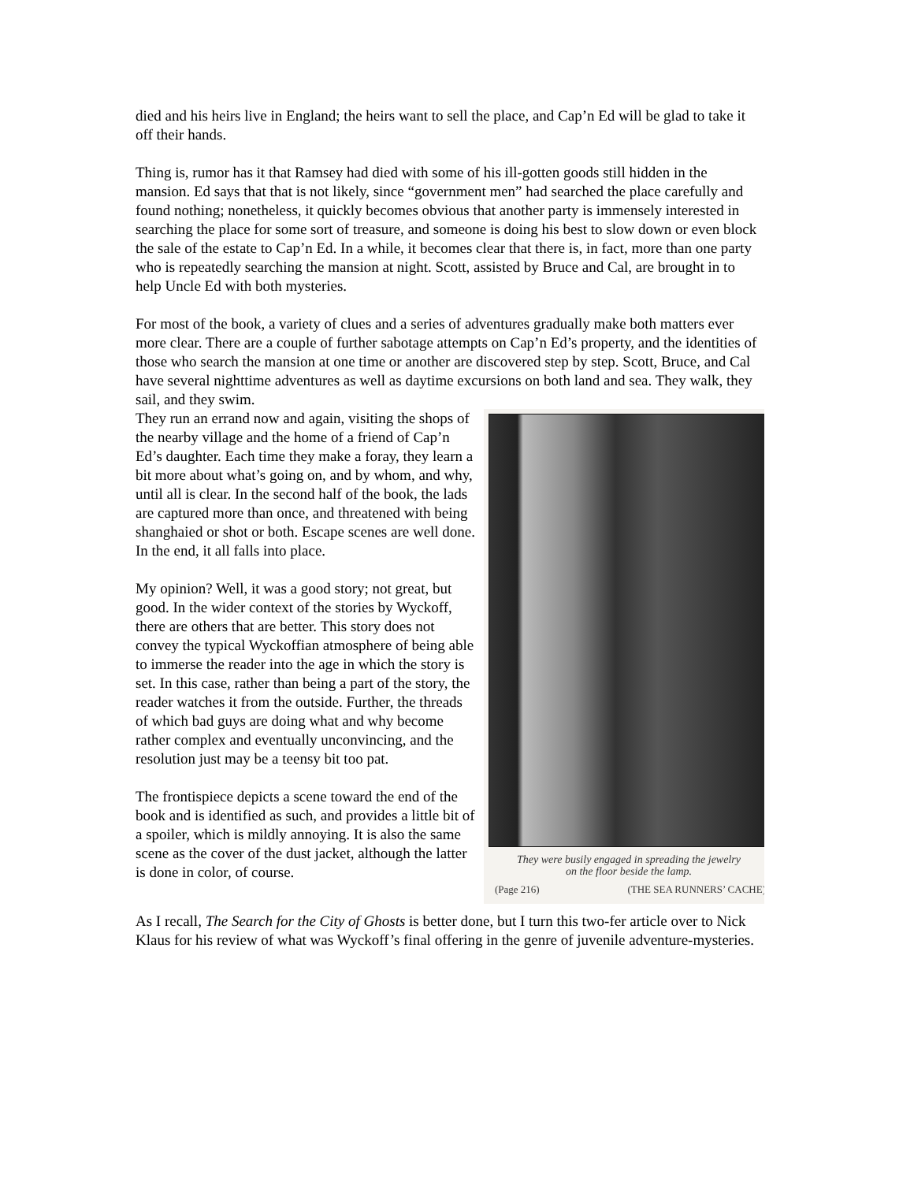died and his heirs live in England; the heirs want to sell the place, and Cap’n Ed will be glad to take it off their hands.
Thing is, rumor has it that Ramsey had died with some of his ill-gotten goods still hidden in the mansion. Ed says that that is not likely, since “government men” had searched the place carefully and found nothing; nonetheless, it quickly becomes obvious that another party is immensely interested in searching the place for some sort of treasure, and someone is doing his best to slow down or even block the sale of the estate to Cap’n Ed. In a while, it becomes clear that there is, in fact, more than one party who is repeatedly searching the mansion at night. Scott, assisted by Bruce and Cal, are brought in to help Uncle Ed with both mysteries.
For most of the book, a variety of clues and a series of adventures gradually make both matters ever more clear. There are a couple of further sabotage attempts on Cap’n Ed’s property, and the identities of those who search the mansion at one time or another are discovered step by step. Scott, Bruce, and Cal have several nighttime adventures as well as daytime excursions on both land and sea. They walk, they sail, and they swim.
They were busily engaged in spreading the jewelry
on the floor beside the lamp.
(Page 216) (THE SEA RUNNERS’ CACHE)
They run an errand now and again, visiting the shops of the nearby village and the home of a friend of Cap’n Ed’s daughter. Each time they make a foray, they learn a bit more about what’s going on, and by whom, and why, until all is clear. In the second half of the book, the lads are captured more than once, and threatened with being shanghaied or shot or both. Escape scenes are well done. In the end, it all falls into place.
My opinion? Well, it was a good story; not great, but good. In the wider context of the stories by Wyckoff, there are others that are better. This story does not convey the typical Wyckoffian atmosphere of being able to immerse the reader into the age in which the story is set. In this case, rather than being a part of the story, the reader watches it from the outside. Further, the threads of which bad guys are doing what and why become rather complex and eventually unconvincing, and the resolution just may be a teensy bit too pat.
The frontispiece depicts a scene toward the end of the book and is identified as such, and provides a little bit of a spoiler, which is mildly annoying. It is also the same scene as the cover of the dust jacket, although the latter is done in color, of course.
As I recall, The Search for the City of Ghosts is better done, but I turn this two-fer article over to Nick Klaus for his review of what was Wyckoff’s final offering in the genre of juvenile adventure-mysteries.